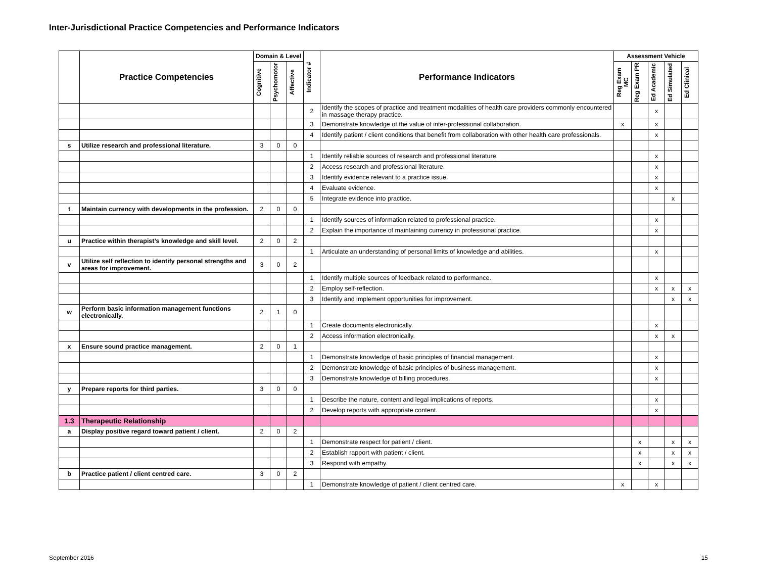Inter-Jurisdictional Practice Competencies and Performance Indicators
| | Practice Competencies | Domain & Level | | | Indicator # | Performance Indicators | Assessment Vehicle | | | | |
| --- | --- | --- | --- | --- | --- | --- | --- | --- | --- | --- | --- |
| | | Cognitive | Psychomotor | Affective | | | Reg Exam MC | Reg Exam PR | Ed Academic | Ed Simulated | Ed Clinical |
| | | | | | 2 | Identify the scopes of practice and treatment modalities of health care providers commonly encountered in massage therapy practice. | | | x | | |
| | | | | | 3 | Demonstrate knowledge of the value of inter-professional collaboration. | x | | x | | |
| | | | | | 4 | Identify patient / client conditions that benefit from collaboration with other health care professionals. | | | x | | |
| s | Utilize research and professional literature. | 3 | 0 | 0 | | | | | | | |
| | | | | | 1 | Identify reliable sources of research and professional literature. | | | x | | |
| | | | | | 2 | Access research and professional literature. | | | x | | |
| | | | | | 3 | Identify evidence relevant to a practice issue. | | | x | | |
| | | | | | 4 | Evaluate evidence. | | | x | | |
| | | | | | 5 | Integrate evidence into practice. | | | | x | |
| t | Maintain currency with developments in the profession. | 2 | 0 | 0 | | | | | | | |
| | | | | | 1 | Identify sources of information related to professional practice. | | | x | | |
| | | | | | 2 | Explain the importance of maintaining currency in professional practice. | | | x | | |
| u | Practice within therapist’s knowledge and skill level. | 2 | 0 | 2 | | | | | | | |
| | | | | | 1 | Articulate an understanding of personal limits of knowledge and abilities. | | | x | | |
| v | Utilize self reflection to identify personal strengths and areas for improvement. | 3 | 0 | 2 | | | | | | | |
| | | | | | 1 | Identify multiple sources of feedback related to performance. | | | x | | |
| | | | | | 2 | Employ self-reflection. | | | x | x | x |
| | | | | | 3 | Identify and implement opportunities for improvement. | | | | x | x |
| w | Perform basic information management functions electronically. | 2 | 1 | 0 | | | | | | | |
| | | | | | 1 | Create documents electronically. | | | x | | |
| | | | | | 2 | Access information electronically. | | | x | x | |
| x | Ensure sound practice management. | 2 | 0 | 1 | | | | | | | |
| | | | | | 1 | Demonstrate knowledge of basic principles of financial management. | | | x | | |
| | | | | | 2 | Demonstrate knowledge of basic principles of business management. | | | x | | |
| | | | | | 3 | Demonstrate knowledge of billing procedures. | | | x | | |
| y | Prepare reports for third parties. | 3 | 0 | 0 | | | | | | | |
| | | | | | 1 | Describe the nature, content and legal implications of reports. | | | x | | |
| | | | | | 2 | Develop reports with appropriate content. | | | x | | |
| 1.3 | Therapeutic Relationship | | | | | | | | | | |
| a | Display positive regard toward patient / client. | 2 | 0 | 2 | | | | | | | |
| | | | | | 1 | Demonstrate respect for patient / client. | | x | | x | x |
| | | | | | 2 | Establish rapport with patient / client. | | x | | x | x |
| | | | | | 3 | Respond with empathy. | | x | | x | x |
| b | Practice patient / client centred care. | 3 | 0 | 2 | | | | | | | |
| | | | | | 1 | Demonstrate knowledge of patient / client centred care. | x | | x | | |
September 2016 15